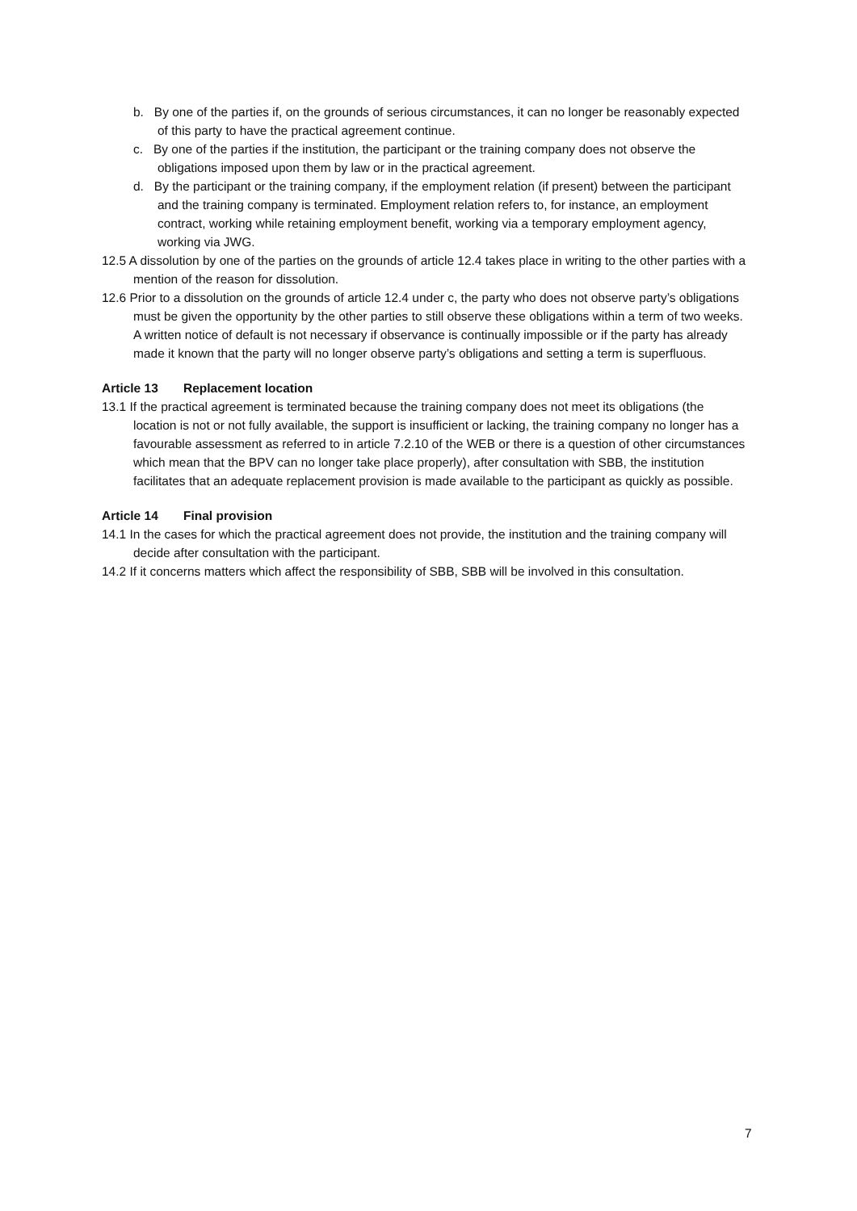b. By one of the parties if, on the grounds of serious circumstances, it can no longer be reasonably expected of this party to have the practical agreement continue.
c. By one of the parties if the institution, the participant or the training company does not observe the obligations imposed upon them by law or in the practical agreement.
d. By the participant or the training company, if the employment relation (if present) between the participant and the training company is terminated. Employment relation refers to, for instance, an employment contract, working while retaining employment benefit, working via a temporary employment agency, working via JWG.
12.5 A dissolution by one of the parties on the grounds of article 12.4 takes place in writing to the other parties with a mention of the reason for dissolution.
12.6 Prior to a dissolution on the grounds of article 12.4 under c, the party who does not observe party’s obligations must be given the opportunity by the other parties to still observe these obligations within a term of two weeks. A written notice of default is not necessary if observance is continually impossible or if the party has already made it known that the party will no longer observe party’s obligations and setting a term is superfluous.
Article 13 Replacement location
13.1 If the practical agreement is terminated because the training company does not meet its obligations (the location is not or not fully available, the support is insufficient or lacking, the training company no longer has a favourable assessment as referred to in article 7.2.10 of the WEB or there is a question of other circumstances which mean that the BPV can no longer take place properly), after consultation with SBB, the institution facilitates that an adequate replacement provision is made available to the participant as quickly as possible.
Article 14 Final provision
14.1 In the cases for which the practical agreement does not provide, the institution and the training company will decide after consultation with the participant.
14.2 If it concerns matters which affect the responsibility of SBB, SBB will be involved in this consultation.
7